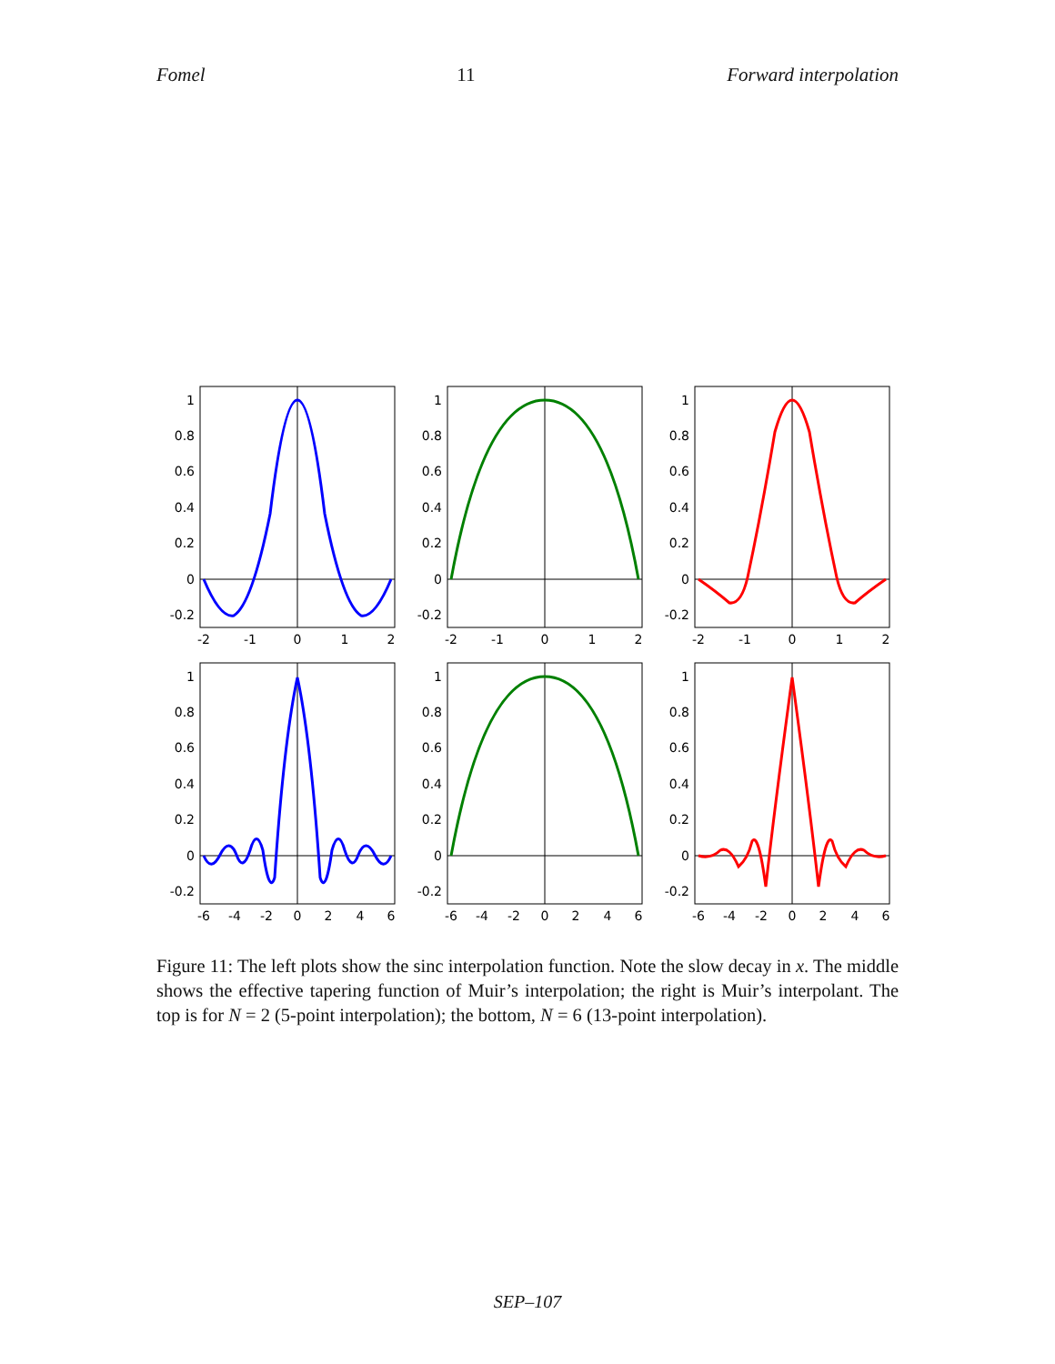Fomel 11 Forward interpolation
1
0.8
0.6
0.4
0.2
0
-0.2
1
0.8
0.6
0.4
0.2
0
-0.2
1
0.8
0.6
0.4
0.2
0
-0.2
1
0.8
0.6
0.4
0.2
0
-0.2
1
0.8
0.6
0.4
0.2
0
-0.2
1
0.8
0.6
0.4
0.2
0
-0.2
-2
-1
0
1
2
-2
-1
0
1
2
-2
-1
0
1
2
-6
-4
-2
0
2
4
6
-6
-4
-2
0
2
4
6
-6
-4
-2
0
2
4
6
Figure 11: The left plots show the sinc interpolation function. Note the slow decay in x. The middle shows the effective tapering function of Muir’s interpolation; the right is Muir’s interpolant. The top is for N = 2 (5-point interpolation); the bottom, N = 6 (13-point interpolation).
SEP–107